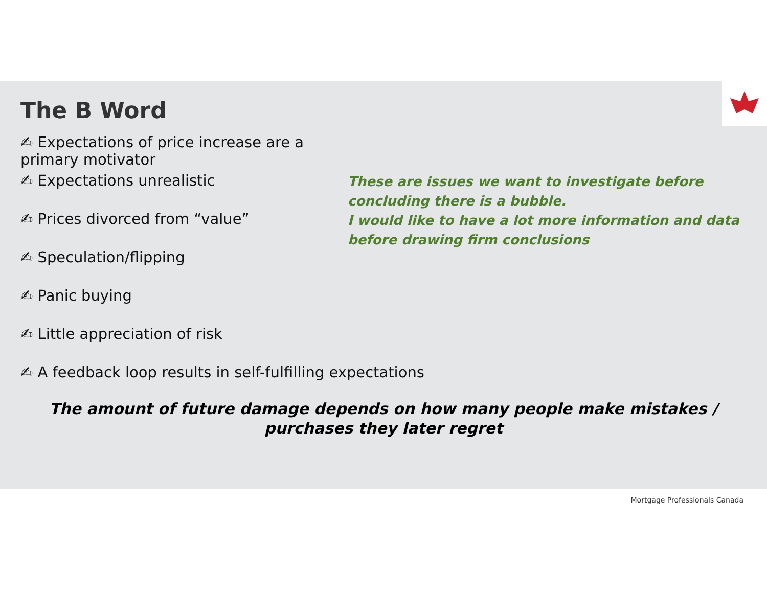The B Word
✍ Expectations of price increase are a primary motivator
✍ Expectations unrealistic
✍ Prices divorced from “value”
✍ Speculation/flipping
✍ Panic buying
✍ Little appreciation of risk
✍ A feedback loop results in self-fulfilling expectations
These are issues we want to investigate before
concluding there is a bubble.
I would like to have a lot more information and data
before drawing firm conclusions
The amount of future damage depends on how many people make mistakes / purchases they later regret
Mortgage Professionals Canada